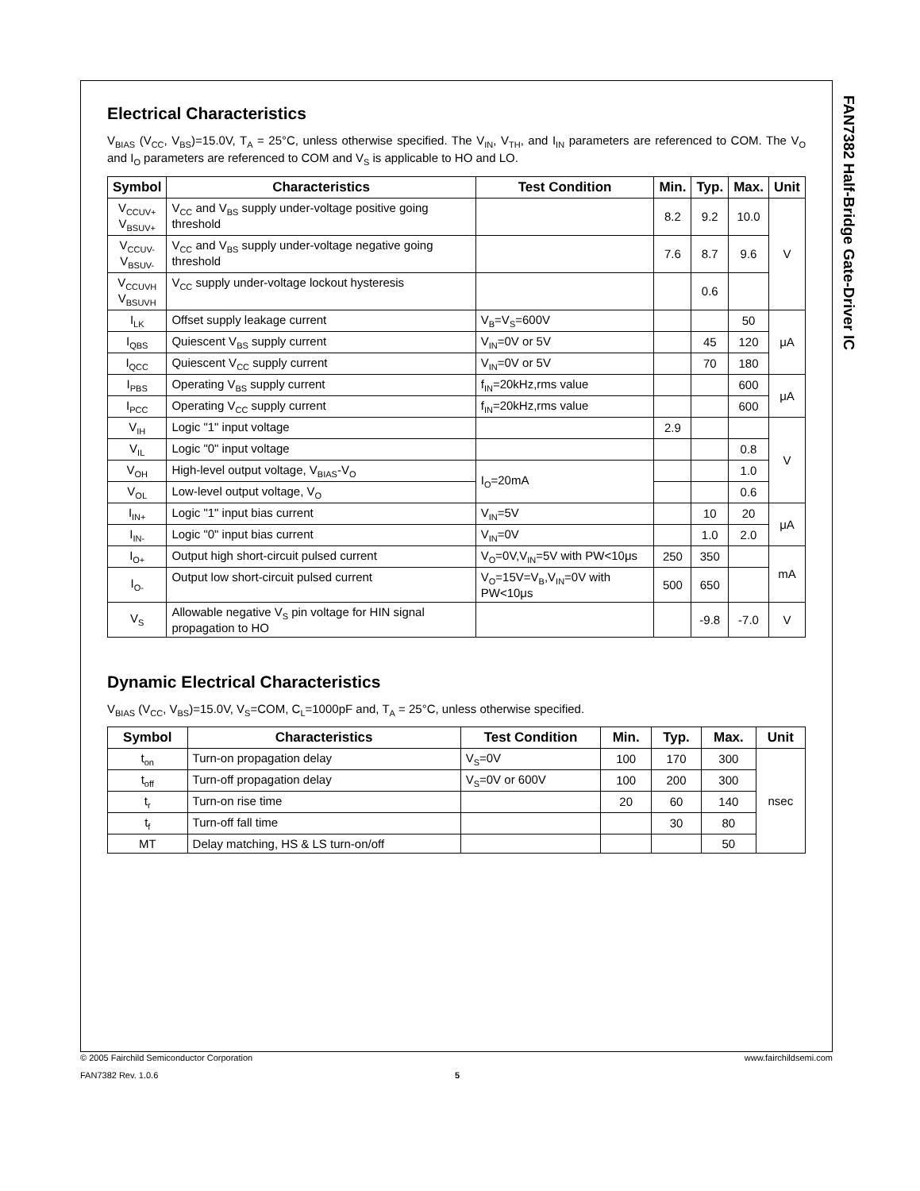FAN7382 Half-Bridge Gate-Driver IC
Electrical Characteristics
V<sub>BIAS</sub> (V<sub>CC</sub>, V<sub>BS</sub>)=15.0V, T<sub>A</sub> = 25°C, unless otherwise specified. The V<sub>IN</sub>, V<sub>TH</sub>, and I<sub>IN</sub> parameters are referenced to COM. The V<sub>O</sub> and I<sub>O</sub> parameters are referenced to COM and V<sub>S</sub> is applicable to HO and LO.
| Symbol | Characteristics | Test Condition | Min. | Typ. | Max. | Unit |
| --- | --- | --- | --- | --- | --- | --- |
| V<sub>CCUV+</sub> V<sub>BSUV+</sub> | V<sub>CC</sub> and V<sub>BS</sub> supply under-voltage positive going threshold | | 8.2 | 9.2 | 10.0 | V |
| V<sub>CCUV-</sub> V<sub>BSUV-</sub> | V<sub>CC</sub> and V<sub>BS</sub> supply under-voltage negative going threshold | | 7.6 | 8.7 | 9.6 | |
| V<sub>CCUVH</sub> V<sub>BSUVH</sub> | V<sub>CC</sub> supply under-voltage lockout hysteresis | | | 0.6 | | |
| I<sub>LK</sub> | Offset supply leakage current | V<sub>B</sub>=V<sub>S</sub>=600V | | | 50 | μA |
| I<sub>QBS</sub> | Quiescent V<sub>BS</sub> supply current | V<sub>IN</sub>=0V or 5V | | 45 | 120 | |
| I<sub>QCC</sub> | Quiescent V<sub>CC</sub> supply current | V<sub>IN</sub>=0V or 5V | | 70 | 180 | |
| I<sub>PBS</sub> | Operating V<sub>BS</sub> supply current | f<sub>IN</sub>=20kHz,rms value | | | 600 | μA |
| I<sub>PCC</sub> | Operating V<sub>CC</sub> supply current | f<sub>IN</sub>=20kHz,rms value | | | 600 | |
| V<sub>IH</sub> | Logic "1" input voltage | | 2.9 | | | V |
| V<sub>IL</sub> | Logic "0" input voltage | | | | 0.8 | |
| V<sub>OH</sub> | High-level output voltage, V<sub>BIAS</sub>-V<sub>O</sub> | I<sub>O</sub>=20mA | | | 1.0 | |
| V<sub>OL</sub> | Low-level output voltage, V<sub>O</sub> | | | | 0.6 | |
| I<sub>IN+</sub> | Logic "1" input bias current | V<sub>IN</sub>=5V | | 10 | 20 | μA |
| I<sub>IN-</sub> | Logic "0" input bias current | V<sub>IN</sub>=0V | | 1.0 | 2.0 | |
| I<sub>O+</sub> | Output high short-circuit pulsed current | V<sub>O</sub>=0V,V<sub>IN</sub>=5V with PW<10μs | 250 | 350 | | mA |
| I<sub>O-</sub> | Output low short-circuit pulsed current | V<sub>O</sub>=15V=V<sub>B</sub>,V<sub>IN</sub>=0V with PW<10μs | 500 | 650 | | |
| V<sub>S</sub> | Allowable negative V<sub>S</sub> pin voltage for HIN signal propagation to HO | | | -9.8 | -7.0 | V |
Dynamic Electrical Characteristics
V<sub>BIAS</sub> (V<sub>CC</sub>, V<sub>BS</sub>)=15.0V, V<sub>S</sub>=COM, C<sub>L</sub>=1000pF and, T<sub>A</sub> = 25°C, unless otherwise specified.
| Symbol | Characteristics | Test Condition | Min. | Typ. | Max. | Unit |
| --- | --- | --- | --- | --- | --- | --- |
| t<sub>on</sub> | Turn-on propagation delay | V<sub>S</sub>=0V | 100 | 170 | 300 | nsec |
| t<sub>off</sub> | Turn-off propagation delay | V<sub>S</sub>=0V or 600V | 100 | 200 | 300 | |
| t<sub>r</sub> | Turn-on rise time | | 20 | 60 | 140 | |
| t<sub>f</sub> | Turn-off fall time | | | 30 | 80 | |
| MT | Delay matching, HS & LS turn-on/off | | | | 50 | |
© 2005 Fairchild Semiconductor Corporation www.fairchildsemi.com
FAN7382 Rev. 1.0.6 5